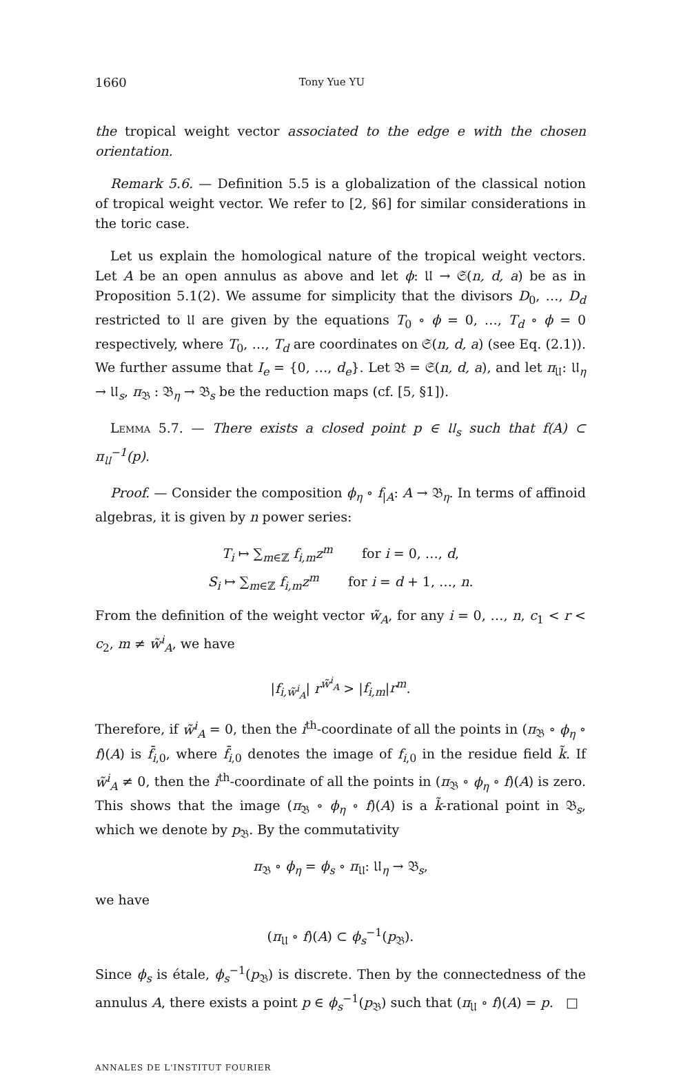1660 Tony Yue YU
the tropical weight vector associated to the edge e with the chosen orientation.
Remark 5.6. — Definition 5.5 is a globalization of the classical notion of tropical weight vector. We refer to [2, §6] for similar considerations in the toric case.
Let us explain the homological nature of the tropical weight vectors. Let A be an open annulus as above and let ϕ: 𝔘 → 𝔖(n, d, a) be as in Proposition 5.1(2). We assume for simplicity that the divisors D<sub>0</sub>, …, D<sub>d</sub> restricted to 𝔘 are given by the equations T<sub>0</sub> ∘ ϕ = 0, …, T<sub>d</sub> ∘ ϕ = 0 respectively, where T<sub>0</sub>, …, T<sub>d</sub> are coordinates on 𝔖(n, d, a) (see Eq. (2.1)). We further assume that I<sub>e</sub> = {0, …, d<sub>e</sub>}. Let 𝔅 = 𝔖(n, d, a), and let π<sub>𝔘</sub>: 𝔘<sub>η</sub> → 𝔘<sub>s</sub>, π<sub>𝔅</sub> : 𝔅<sub>η</sub> → 𝔅<sub>s</sub> be the reduction maps (cf. [5, §1]).
Lemma 5.7. — There exists a closed point p ∈ 𝔘<sub>s</sub> such that f(A) ⊂ π<sub>𝔘</sub><sup>−1</sup>(p).
Proof. — Consider the composition ϕ<sub>η</sub> ∘ f<sub>|A</sub>: A → 𝔅<sub>η</sub>. In terms of affinoid algebras, it is given by n power series:
T<sub>i</sub> ↦ ∑<sub>m∈ℤ</sub> f<sub>i,m</sub>z<sup>m</sup> for i = 0, …, d,
S<sub>i</sub> ↦ ∑<sub>m∈ℤ</sub> f<sub>i,m</sub>z<sup>m</sup> for i = d + 1, …, n.
From the definition of the weight vector w̃<sub>A</sub>, for any i = 0, …, n, c<sub>1</sub> < r < c<sub>2</sub>, m ≠ w̃<sup>i</sup><sub>A</sub>, we have
|f<sub>i,w̃<sup>i</sup><sub>A</sub></sub>| r<sup>w̃<sup>i</sup><sub>A</sub></sup> > |f<sub>i,m</sub>|r<sup>m</sup>.
Therefore, if w̃<sup>i</sup><sub>A</sub> = 0, then the i<sup>th</sup>-coordinate of all the points in (π<sub>𝔅</sub> ∘ ϕ<sub>η</sub> ∘ f)(A) is f̄<sub>i,0</sub>, where f̄<sub>i,0</sub> denotes the image of f<sub>i,0</sub> in the residue field k̃. If w̃<sup>i</sup><sub>A</sub> ≠ 0, then the i<sup>th</sup>-coordinate of all the points in (π<sub>𝔅</sub> ∘ ϕ<sub>η</sub> ∘ f)(A) is zero. This shows that the image (π<sub>𝔅</sub> ∘ ϕ<sub>η</sub> ∘ f)(A) is a k̃-rational point in 𝔅<sub>s</sub>, which we denote by p<sub>𝔅</sub>. By the commutativity
π<sub>𝔅</sub> ∘ ϕ<sub>η</sub> = ϕ<sub>s</sub> ∘ π<sub>𝔘</sub>: 𝔘<sub>η</sub> → 𝔅<sub>s</sub>,
we have
(π<sub>𝔘</sub> ∘ f)(A) ⊂ ϕ<sub>s</sub><sup>−1</sup>(p<sub>𝔅</sub>).
Since ϕ<sub>s</sub> is étale, ϕ<sub>s</sub><sup>−1</sup>(p<sub>𝔅</sub>) is discrete. Then by the connectedness of the annulus A, there exists a point p ∈ ϕ<sub>s</sub><sup>−1</sup>(p<sub>𝔅</sub>) such that (π<sub>𝔘</sub> ∘ f)(A) = p. □
ANNALES DE L'INSTITUT FOURIER